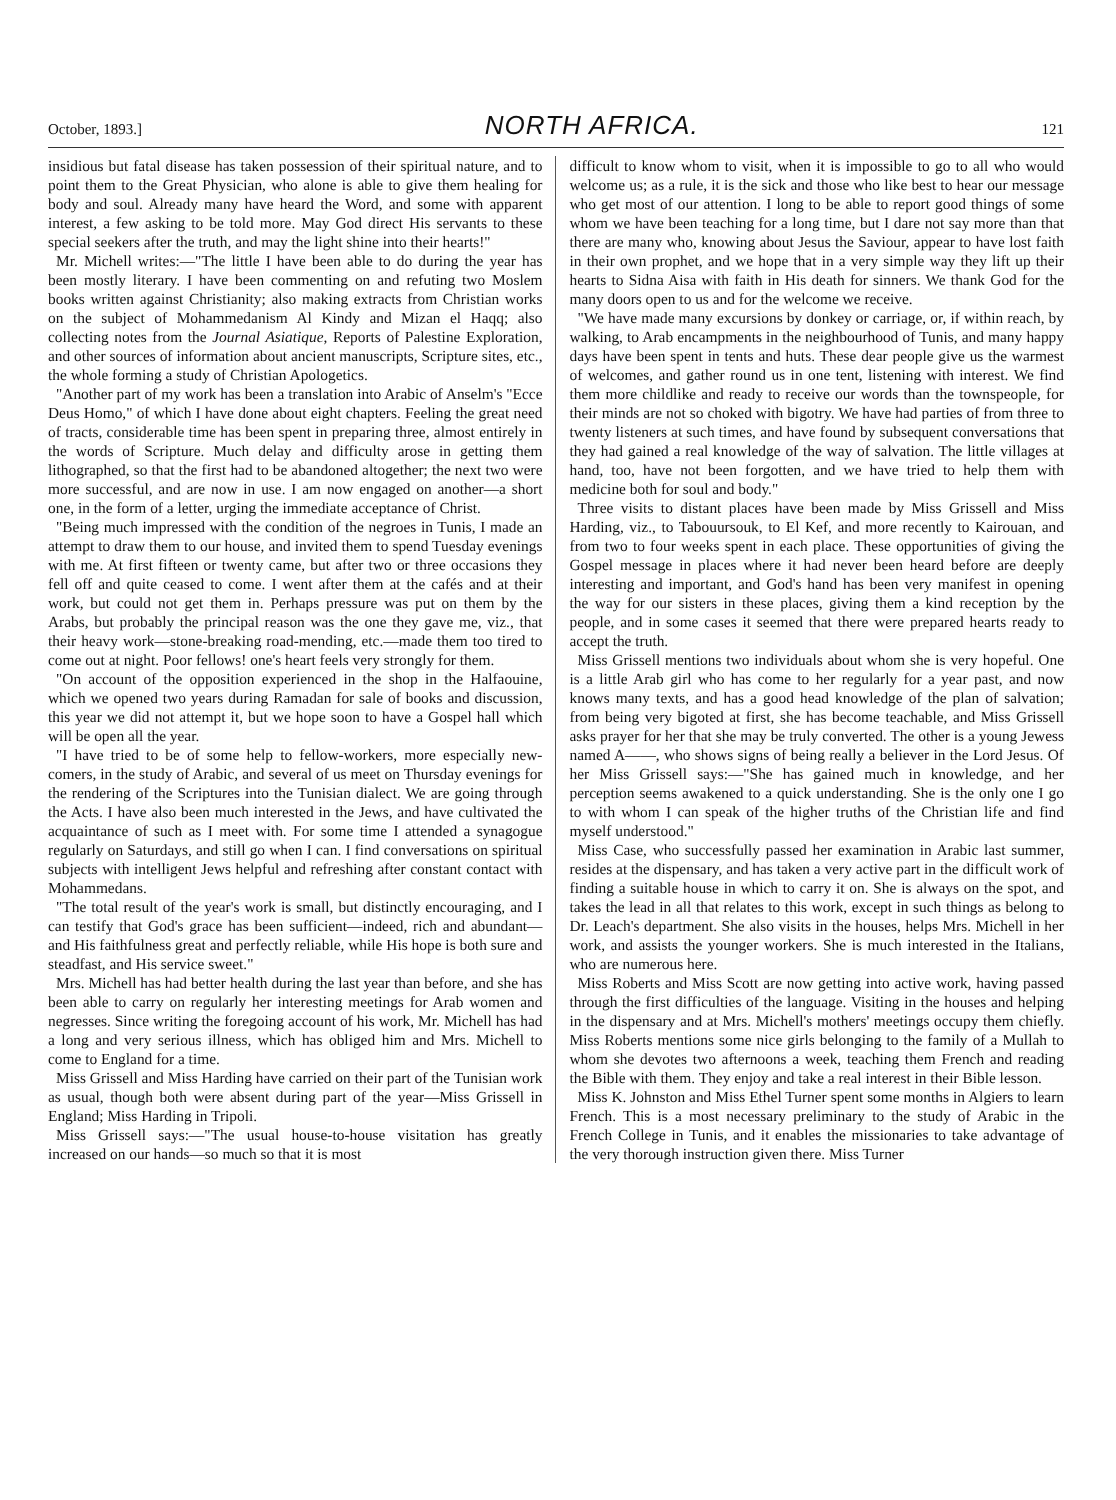October, 1893.] NORTH AFRICA. 121
insidious but fatal disease has taken possession of their spiritual nature, and to point them to the Great Physician, who alone is able to give them healing for body and soul. Already many have heard the Word, and some with apparent interest, a few asking to be told more. May God direct His servants to these special seekers after the truth, and may the light shine into their hearts!"
Mr. Michell writes:—"The little I have been able to do during the year has been mostly literary. I have been commenting on and refuting two Moslem books written against Christianity; also making extracts from Christian works on the subject of Mohammedanism Al Kindy and Mizan el Haqq; also collecting notes from the Journal Asiatique, Reports of Palestine Exploration, and other sources of information about ancient manuscripts, Scripture sites, etc., the whole forming a study of Christian Apologetics.
"Another part of my work has been a translation into Arabic of Anselm's "Ecce Deus Homo," of which I have done about eight chapters. Feeling the great need of tracts, considerable time has been spent in preparing three, almost entirely in the words of Scripture. Much delay and difficulty arose in getting them lithographed, so that the first had to be abandoned altogether; the next two were more successful, and are now in use. I am now engaged on another—a short one, in the form of a letter, urging the immediate acceptance of Christ.
"Being much impressed with the condition of the negroes in Tunis, I made an attempt to draw them to our house, and invited them to spend Tuesday evenings with me. At first fifteen or twenty came, but after two or three occasions they fell off and quite ceased to come. I went after them at the cafés and at their work, but could not get them in. Perhaps pressure was put on them by the Arabs, but probably the principal reason was the one they gave me, viz., that their heavy work—stone-breaking road-mending, etc.—made them too tired to come out at night. Poor fellows! one's heart feels very strongly for them.
"On account of the opposition experienced in the shop in the Halfaouine, which we opened two years during Ramadan for sale of books and discussion, this year we did not attempt it, but we hope soon to have a Gospel hall which will be open all the year.
"I have tried to be of some help to fellow-workers, more especially new-comers, in the study of Arabic, and several of us meet on Thursday evenings for the rendering of the Scriptures into the Tunisian dialect. We are going through the Acts. I have also been much interested in the Jews, and have cultivated the acquaintance of such as I meet with. For some time I attended a synagogue regularly on Saturdays, and still go when I can. I find conversations on spiritual subjects with intelligent Jews helpful and refreshing after constant contact with Mohammedans.
"The total result of the year's work is small, but distinctly encouraging, and I can testify that God's grace has been sufficient—indeed, rich and abundant—and His faithfulness great and perfectly reliable, while His hope is both sure and steadfast, and His service sweet."
Mrs. Michell has had better health during the last year than before, and she has been able to carry on regularly her interesting meetings for Arab women and negresses. Since writing the foregoing account of his work, Mr. Michell has had a long and very serious illness, which has obliged him and Mrs. Michell to come to England for a time.
Miss Grissell and Miss Harding have carried on their part of the Tunisian work as usual, though both were absent during part of the year—Miss Grissell in England; Miss Harding in Tripoli.
Miss Grissell says:—"The usual house-to-house visitation has greatly increased on our hands—so much so that it is most
difficult to know whom to visit, when it is impossible to go to all who would welcome us; as a rule, it is the sick and those who like best to hear our message who get most of our attention. I long to be able to report good things of some whom we have been teaching for a long time, but I dare not say more than that there are many who, knowing about Jesus the Saviour, appear to have lost faith in their own prophet, and we hope that in a very simple way they lift up their hearts to Sidna Aisa with faith in His death for sinners. We thank God for the many doors open to us and for the welcome we receive.
"We have made many excursions by donkey or carriage, or, if within reach, by walking, to Arab encampments in the neighbourhood of Tunis, and many happy days have been spent in tents and huts. These dear people give us the warmest of welcomes, and gather round us in one tent, listening with interest. We find them more childlike and ready to receive our words than the townspeople, for their minds are not so choked with bigotry. We have had parties of from three to twenty listeners at such times, and have found by subsequent conversations that they had gained a real knowledge of the way of salvation. The little villages at hand, too, have not been forgotten, and we have tried to help them with medicine both for soul and body."
Three visits to distant places have been made by Miss Grissell and Miss Harding, viz., to Tabouursouk, to El Kef, and more recently to Kairouan, and from two to four weeks spent in each place. These opportunities of giving the Gospel message in places where it had never been heard before are deeply interesting and important, and God's hand has been very manifest in opening the way for our sisters in these places, giving them a kind reception by the people, and in some cases it seemed that there were prepared hearts ready to accept the truth.
Miss Grissell mentions two individuals about whom she is very hopeful. One is a little Arab girl who has come to her regularly for a year past, and now knows many texts, and has a good head knowledge of the plan of salvation; from being very bigoted at first, she has become teachable, and Miss Grissell asks prayer for her that she may be truly converted. The other is a young Jewess named A——, who shows signs of being really a believer in the Lord Jesus. Of her Miss Grissell says:—"She has gained much in knowledge, and her perception seems awakened to a quick understanding. She is the only one I go to with whom I can speak of the higher truths of the Christian life and find myself understood."
Miss Case, who successfully passed her examination in Arabic last summer, resides at the dispensary, and has taken a very active part in the difficult work of finding a suitable house in which to carry it on. She is always on the spot, and takes the lead in all that relates to this work, except in such things as belong to Dr. Leach's department. She also visits in the houses, helps Mrs. Michell in her work, and assists the younger workers. She is much interested in the Italians, who are numerous here.
Miss Roberts and Miss Scott are now getting into active work, having passed through the first difficulties of the language. Visiting in the houses and helping in the dispensary and at Mrs. Michell's mothers' meetings occupy them chiefly. Miss Roberts mentions some nice girls belonging to the family of a Mullah to whom she devotes two afternoons a week, teaching them French and reading the Bible with them. They enjoy and take a real interest in their Bible lesson.
Miss K. Johnston and Miss Ethel Turner spent some months in Algiers to learn French. This is a most necessary preliminary to the study of Arabic in the French College in Tunis, and it enables the missionaries to take advantage of the very thorough instruction given there. Miss Turner